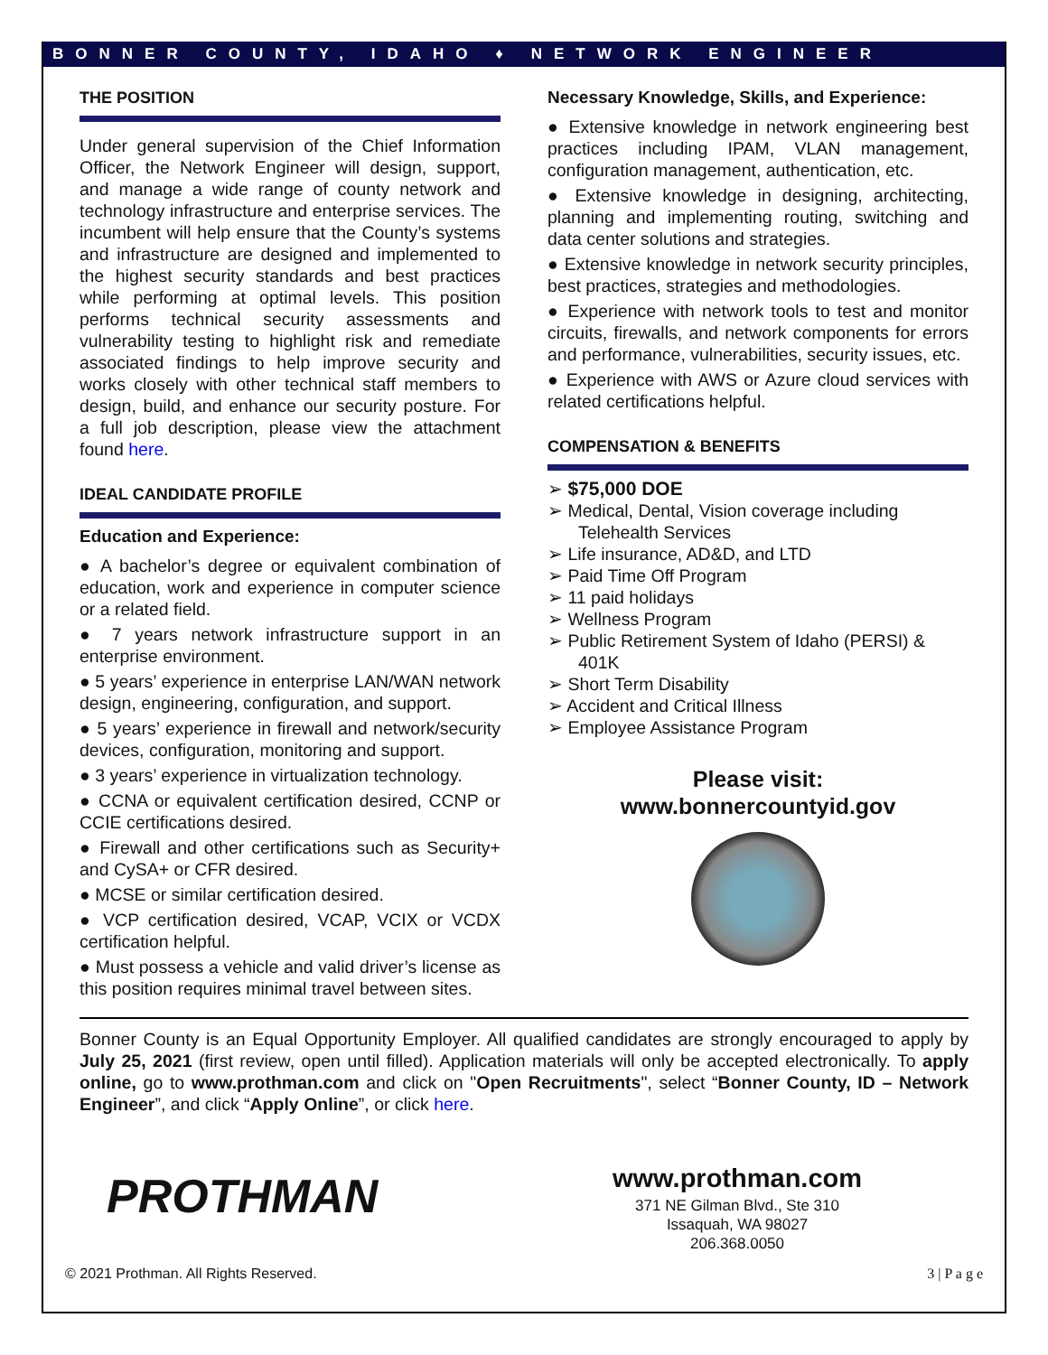BONNER COUNTY, IDAHO ♦ NETWORK ENGINEER
THE POSITION
Under general supervision of the Chief Information Officer, the Network Engineer will design, support, and manage a wide range of county network and technology infrastructure and enterprise services. The incumbent will help ensure that the County’s systems and infrastructure are designed and implemented to the highest security standards and best practices while performing at optimal levels. This position performs technical security assessments and vulnerability testing to highlight risk and remediate associated findings to help improve security and works closely with other technical staff members to design, build, and enhance our security posture. For a full job description, please view the attachment found here.
IDEAL CANDIDATE PROFILE
Education and Experience:
● A bachelor’s degree or equivalent combination of education, work and experience in computer science or a related field.
● 7 years network infrastructure support in an enterprise environment.
● 5 years’ experience in enterprise LAN/WAN network design, engineering, configuration, and support.
● 5 years’ experience in firewall and network/security devices, configuration, monitoring and support.
● 3 years’ experience in virtualization technology.
● CCNA or equivalent certification desired, CCNP or CCIE certifications desired.
● Firewall and other certifications such as Security+ and CySA+ or CFR desired.
● MCSE or similar certification desired.
● VCP certification desired, VCAP, VCIX or VCDX certification helpful.
● Must possess a vehicle and valid driver’s license as this position requires minimal travel between sites.
Necessary Knowledge, Skills, and Experience:
● Extensive knowledge in network engineering best practices including IPAM, VLAN management, configuration management, authentication, etc.
● Extensive knowledge in designing, architecting, planning and implementing routing, switching and data center solutions and strategies.
● Extensive knowledge in network security principles, best practices, strategies and methodologies.
● Experience with network tools to test and monitor circuits, firewalls, and network components for errors and performance, vulnerabilities, security issues, etc.
● Experience with AWS or Azure cloud services with related certifications helpful.
COMPENSATION & BENEFITS
➢ $75,000 DOE
➢ Medical, Dental, Vision coverage including Telehealth Services
➢ Life insurance, AD&D, and LTD
➢ Paid Time Off Program
➢ 11 paid holidays
➢ Wellness Program
➢ Public Retirement System of Idaho (PERSI) & 401K
➢ Short Term Disability
➢ Accident and Critical Illness
➢ Employee Assistance Program
Please visit:
www.bonnercountyid.gov
Bonner County is an Equal Opportunity Employer. All qualified candidates are strongly encouraged to apply by July 25, 2021 (first review, open until filled). Application materials will only be accepted electronically. To apply online, go to www.prothman.com and click on "Open Recruitments", select “Bonner County, ID – Network Engineer”, and click “Apply Online”, or click here.
PROTHMAN
www.prothman.com
371 NE Gilman Blvd., Ste 310
Issaquah, WA 98027
206.368.0050
© 2021 Prothman. All Rights Reserved. 3 | P a g e